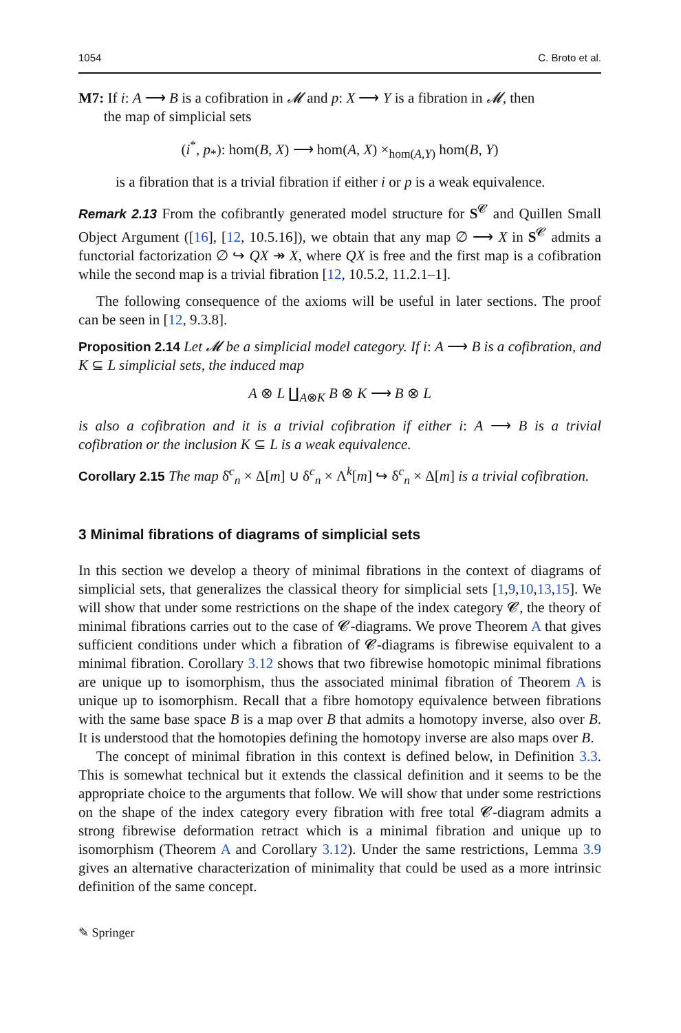1054 C. Broto et al.
M7: If i: A ⟶ B is a cofibration in 𝓜 and p: X ⟶ Y is a fibration in 𝓜, then
the map of simplicial sets
(i<sup>*</sup>, p<sub>*</sub>): hom(B, X) ⟶ hom(A, X) ×<sub>hom(A,Y)</sub> hom(B, Y)
is a fibration that is a trivial fibration if either i or p is a weak equivalence.
Remark 2.13 From the cofibrantly generated model structure for S<sup>𝓒</sup> and Quillen Small Object Argument ([16], [12, 10.5.16]), we obtain that any map ∅ ⟶ X in S<sup>𝓒</sup> admits a functorial factorization ∅ ↪ QX ↠ X, where QX is free and the first map is a cofibration while the second map is a trivial fibration [12, 10.5.2, 11.2.1–1].
The following consequence of the axioms will be useful in later sections. The proof can be seen in [12, 9.3.8].
Proposition 2.14 Let 𝓜 be a simplicial model category. If i: A ⟶ B is a cofibration, and K ⊆ L simplicial sets, the induced map
A ⊗ L ∐<sub>A⊗K</sub> B ⊗ K ⟶ B ⊗ L
is also a cofibration and it is a trivial cofibration if either i: A ⟶ B is a trivial cofibration or the inclusion K ⊆ L is a weak equivalence.
Corollary 2.15 The map δ̇<sup>c</sup><sub>n</sub> × Δ[m] ∪ δ<sup>c</sup><sub>n</sub> × Λ<sup>k</sup>[m] ↪ δ<sup>c</sup><sub>n</sub> × Δ[m] is a trivial cofibration.
3 Minimal fibrations of diagrams of simplicial sets
In this section we develop a theory of minimal fibrations in the context of diagrams of simplicial sets, that generalizes the classical theory for simplicial sets [1,9,10,13,15]. We will show that under some restrictions on the shape of the index category 𝓒, the theory of minimal fibrations carries out to the case of 𝓒-diagrams. We prove Theorem A that gives sufficient conditions under which a fibration of 𝓒-diagrams is fibrewise equivalent to a minimal fibration. Corollary 3.12 shows that two fibrewise homotopic minimal fibrations are unique up to isomorphism, thus the associated minimal fibration of Theorem A is unique up to isomorphism. Recall that a fibre homotopy equivalence between fibrations with the same base space B is a map over B that admits a homotopy inverse, also over B. It is understood that the homotopies defining the homotopy inverse are also maps over B.
The concept of minimal fibration in this context is defined below, in Definition 3.3. This is somewhat technical but it extends the classical definition and it seems to be the appropriate choice to the arguments that follow. We will show that under some restrictions on the shape of the index category every fibration with free total 𝓒-diagram admits a strong fibrewise deformation retract which is a minimal fibration and unique up to isomorphism (Theorem A and Corollary 3.12). Under the same restrictions, Lemma 3.9 gives an alternative characterization of minimality that could be used as a more intrinsic definition of the same concept.
✎ Springer